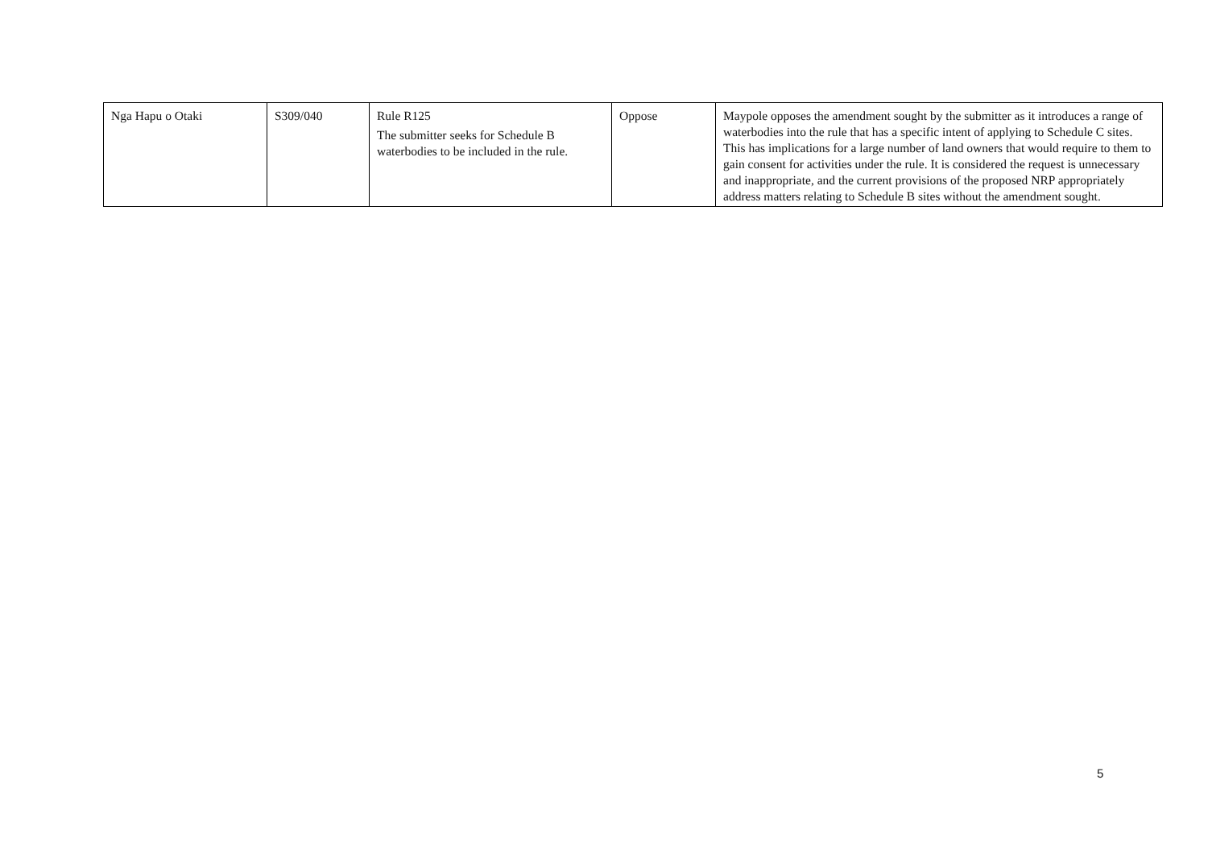| Nga Hapu o Otaki | S309/040 | Rule R125 The submitter seeks for Schedule B waterbodies to be included in the rule. | Oppose | Maypole opposes the amendment sought by the submitter as it introduces a range of waterbodies into the rule that has a specific intent of applying to Schedule C sites. This has implications for a large number of land owners that would require to them to gain consent for activities under the rule. It is considered the request is unnecessary and inappropriate, and the current provisions of the proposed NRP appropriately address matters relating to Schedule B sites without the amendment sought. |
5